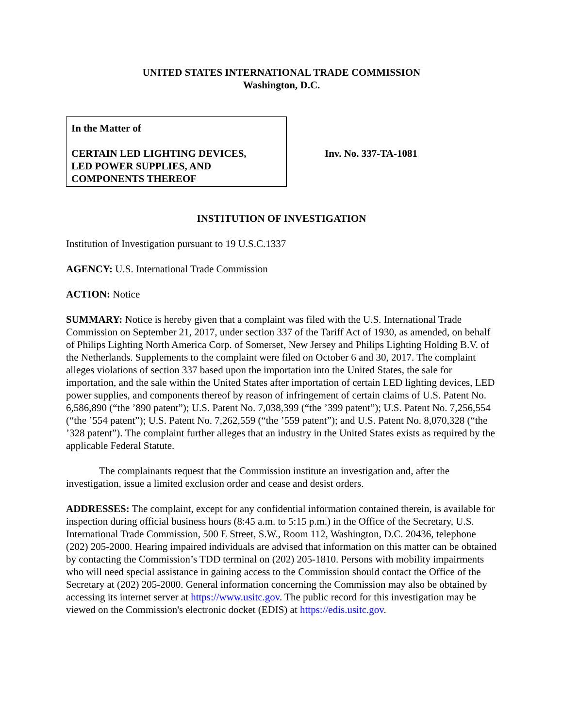UNITED STATES INTERNATIONAL TRADE COMMISSION
Washington, D.C.
In the Matter of
CERTAIN LED LIGHTING DEVICES,
LED POWER SUPPLIES, AND
COMPONENTS THEREOF
Inv. No. 337-TA-1081
INSTITUTION OF INVESTIGATION
Institution of Investigation pursuant to 19 U.S.C.1337
AGENCY: U.S. International Trade Commission
ACTION: Notice
SUMMARY: Notice is hereby given that a complaint was filed with the U.S. International Trade Commission on September 21, 2017, under section 337 of the Tariff Act of 1930, as amended, on behalf of Philips Lighting North America Corp. of Somerset, New Jersey and Philips Lighting Holding B.V. of the Netherlands. Supplements to the complaint were filed on October 6 and 30, 2017. The complaint alleges violations of section 337 based upon the importation into the United States, the sale for importation, and the sale within the United States after importation of certain LED lighting devices, LED power supplies, and components thereof by reason of infringement of certain claims of U.S. Patent No. 6,586,890 (“the ’890 patent”); U.S. Patent No. 7,038,399 (“the ’399 patent”); U.S. Patent No. 7,256,554 (“the ’554 patent”); U.S. Patent No. 7,262,559 (“the ’559 patent”); and U.S. Patent No. 8,070,328 (“the ’328 patent”). The complaint further alleges that an industry in the United States exists as required by the applicable Federal Statute.
The complainants request that the Commission institute an investigation and, after the investigation, issue a limited exclusion order and cease and desist orders.
ADDRESSES: The complaint, except for any confidential information contained therein, is available for inspection during official business hours (8:45 a.m. to 5:15 p.m.) in the Office of the Secretary, U.S. International Trade Commission, 500 E Street, S.W., Room 112, Washington, D.C. 20436, telephone (202) 205-2000. Hearing impaired individuals are advised that information on this matter can be obtained by contacting the Commission’s TDD terminal on (202) 205-1810. Persons with mobility impairments who will need special assistance in gaining access to the Commission should contact the Office of the Secretary at (202) 205-2000. General information concerning the Commission may also be obtained by accessing its internet server at https://www.usitc.gov. The public record for this investigation may be viewed on the Commission's electronic docket (EDIS) at https://edis.usitc.gov.